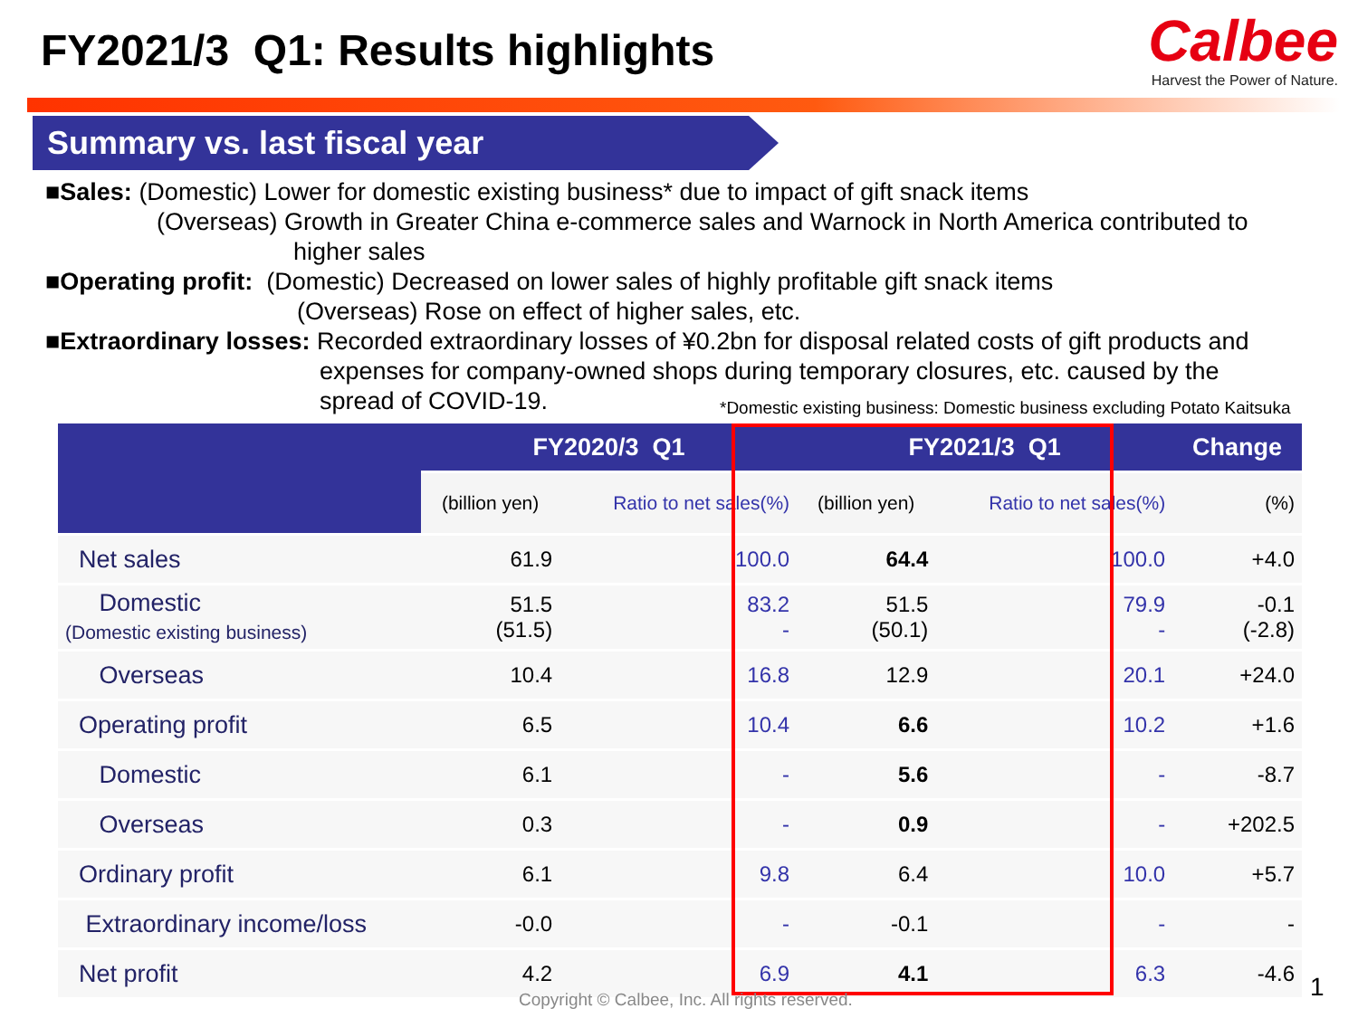FY2021/3 Q1: Results highlights
Calbee
Harvest the Power of Nature.
Summary vs. last fiscal year
■Sales: (Domestic) Lower for domestic existing business* due to impact of gift snack items
(Overseas) Growth in Greater China e-commerce sales and Warnock in North America contributed to
higher sales
■Operating profit: (Domestic) Decreased on lower sales of highly profitable gift snack items
(Overseas) Rose on effect of higher sales, etc.
■Extraordinary losses: Recorded extraordinary losses of ¥0.2bn for disposal related costs of gift products and
expenses for company-owned shops during temporary closures, etc. caused by the
spread of COVID-19.
*Domestic existing business: Domestic business excluding Potato Kaitsuka
| | FY2020/3 Q1 | | FY2021/3 Q1 | | Change |
| --- | --- | --- | --- | --- | --- |
| | (billion yen) | Ratio to net sales(%) | (billion yen) | Ratio to net sales(%) | (%) |
| Net sales | 61.9 | 100.0 | 64.4 | 100.0 | +4.0 |
| Domestic (Domestic existing business) | 51.5 (51.5) | 83.2 - | 51.5 (50.1) | 79.9 - | -0.1 (-2.8) |
| Overseas | 10.4 | 16.8 | 12.9 | 20.1 | +24.0 |
| Operating profit | 6.5 | 10.4 | 6.6 | 10.2 | +1.6 |
| Domestic | 6.1 | - | 5.6 | - | -8.7 |
| Overseas | 0.3 | - | 0.9 | - | +202.5 |
| Ordinary profit | 6.1 | 9.8 | 6.4 | 10.0 | +5.7 |
| Extraordinary income/loss | -0.0 | - | -0.1 | - | - |
| Net profit | 4.2 | 6.9 | 4.1 | 6.3 | -4.6 |
Copyright © Calbee, Inc. All rights reserved.
1